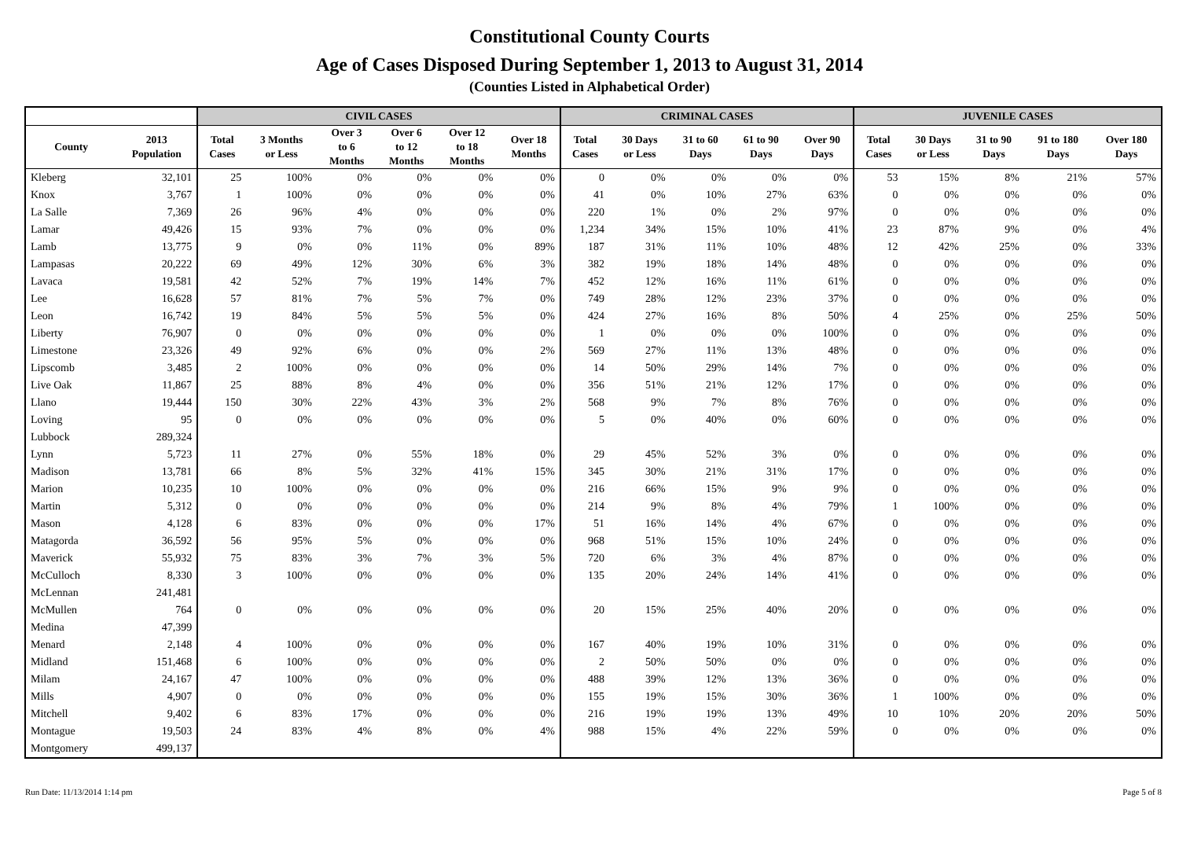Constitutional County Courts
Age of Cases Disposed During September 1, 2013 to August 31, 2014
(Counties Listed in Alphabetical Order)
| | | CIVIL CASES | | | | | | CRIMINAL CASES | | | | | JUVENILE CASES | | | | |
| --- | --- | --- | --- | --- | --- | --- | --- | --- | --- | --- | --- | --- | --- | --- | --- | --- | --- |
| County | 2013 Population | Total Cases | 3 Months or Less | Over 3 to 6 Months | Over 6 to 12 Months | Over 12 to 18 Months | Over 18 Months | Total Cases | 30 Days or Less | 31 to 60 Days | 61 to 90 Days | Over 90 Days | Total Cases | 30 Days or Less | 31 to 90 Days | 91 to 180 Days | Over 180 Days |
| Kleberg | 32,101 | 25 | 100% | 0% | 0% | 0% | 0% | 0 | 0% | 0% | 0% | 0% | 53 | 15% | 8% | 21% | 57% |
| Knox | 3,767 | 1 | 100% | 0% | 0% | 0% | 0% | 41 | 0% | 10% | 27% | 63% | 0 | 0% | 0% | 0% | 0% |
| La Salle | 7,369 | 26 | 96% | 4% | 0% | 0% | 0% | 220 | 1% | 0% | 2% | 97% | 0 | 0% | 0% | 0% | 0% |
| Lamar | 49,426 | 15 | 93% | 7% | 0% | 0% | 0% | 1,234 | 34% | 15% | 10% | 41% | 23 | 87% | 9% | 0% | 4% |
| Lamb | 13,775 | 9 | 0% | 0% | 11% | 0% | 89% | 187 | 31% | 11% | 10% | 48% | 12 | 42% | 25% | 0% | 33% |
| Lampasas | 20,222 | 69 | 49% | 12% | 30% | 6% | 3% | 382 | 19% | 18% | 14% | 48% | 0 | 0% | 0% | 0% | 0% |
| Lavaca | 19,581 | 42 | 52% | 7% | 19% | 14% | 7% | 452 | 12% | 16% | 11% | 61% | 0 | 0% | 0% | 0% | 0% |
| Lee | 16,628 | 57 | 81% | 7% | 5% | 7% | 0% | 749 | 28% | 12% | 23% | 37% | 0 | 0% | 0% | 0% | 0% |
| Leon | 16,742 | 19 | 84% | 5% | 5% | 5% | 0% | 424 | 27% | 16% | 8% | 50% | 4 | 25% | 0% | 25% | 50% |
| Liberty | 76,907 | 0 | 0% | 0% | 0% | 0% | 0% | 1 | 0% | 0% | 0% | 100% | 0 | 0% | 0% | 0% | 0% |
| Limestone | 23,326 | 49 | 92% | 6% | 0% | 0% | 2% | 569 | 27% | 11% | 13% | 48% | 0 | 0% | 0% | 0% | 0% |
| Lipscomb | 3,485 | 2 | 100% | 0% | 0% | 0% | 0% | 14 | 50% | 29% | 14% | 7% | 0 | 0% | 0% | 0% | 0% |
| Live Oak | 11,867 | 25 | 88% | 8% | 4% | 0% | 0% | 356 | 51% | 21% | 12% | 17% | 0 | 0% | 0% | 0% | 0% |
| Llano | 19,444 | 150 | 30% | 22% | 43% | 3% | 2% | 568 | 9% | 7% | 8% | 76% | 0 | 0% | 0% | 0% | 0% |
| Loving | 95 | 0 | 0% | 0% | 0% | 0% | 0% | 5 | 0% | 40% | 0% | 60% | 0 | 0% | 0% | 0% | 0% |
| Lubbock | 289,324 | | | | | | | | | | | | | | | | |
| Lynn | 5,723 | 11 | 27% | 0% | 55% | 18% | 0% | 29 | 45% | 52% | 3% | 0% | 0 | 0% | 0% | 0% | 0% |
| Madison | 13,781 | 66 | 8% | 5% | 32% | 41% | 15% | 345 | 30% | 21% | 31% | 17% | 0 | 0% | 0% | 0% | 0% |
| Marion | 10,235 | 10 | 100% | 0% | 0% | 0% | 0% | 216 | 66% | 15% | 9% | 9% | 0 | 0% | 0% | 0% | 0% |
| Martin | 5,312 | 0 | 0% | 0% | 0% | 0% | 0% | 214 | 9% | 8% | 4% | 79% | 1 | 100% | 0% | 0% | 0% |
| Mason | 4,128 | 6 | 83% | 0% | 0% | 0% | 17% | 51 | 16% | 14% | 4% | 67% | 0 | 0% | 0% | 0% | 0% |
| Matagorda | 36,592 | 56 | 95% | 5% | 0% | 0% | 0% | 968 | 51% | 15% | 10% | 24% | 0 | 0% | 0% | 0% | 0% |
| Maverick | 55,932 | 75 | 83% | 3% | 7% | 3% | 5% | 720 | 6% | 3% | 4% | 87% | 0 | 0% | 0% | 0% | 0% |
| McCulloch | 8,330 | 3 | 100% | 0% | 0% | 0% | 0% | 135 | 20% | 24% | 14% | 41% | 0 | 0% | 0% | 0% | 0% |
| McLennan | 241,481 | | | | | | | | | | | | | | | | |
| McMullen | 764 | 0 | 0% | 0% | 0% | 0% | 0% | 20 | 15% | 25% | 40% | 20% | 0 | 0% | 0% | 0% | 0% |
| Medina | 47,399 | | | | | | | | | | | | | | | | |
| Menard | 2,148 | 4 | 100% | 0% | 0% | 0% | 0% | 167 | 40% | 19% | 10% | 31% | 0 | 0% | 0% | 0% | 0% |
| Midland | 151,468 | 6 | 100% | 0% | 0% | 0% | 0% | 2 | 50% | 50% | 0% | 0% | 0 | 0% | 0% | 0% | 0% |
| Milam | 24,167 | 47 | 100% | 0% | 0% | 0% | 0% | 488 | 39% | 12% | 13% | 36% | 0 | 0% | 0% | 0% | 0% |
| Mills | 4,907 | 0 | 0% | 0% | 0% | 0% | 0% | 155 | 19% | 15% | 30% | 36% | 1 | 100% | 0% | 0% | 0% |
| Mitchell | 9,402 | 6 | 83% | 17% | 0% | 0% | 0% | 216 | 19% | 19% | 13% | 49% | 10 | 10% | 20% | 20% | 50% |
| Montague | 19,503 | 24 | 83% | 4% | 8% | 0% | 4% | 988 | 15% | 4% | 22% | 59% | 0 | 0% | 0% | 0% | 0% |
| Montgomery | 499,137 | | | | | | | | | | | | | | | | |
Run Date: 11/13/2014 1:14 pm Page 5 of 8